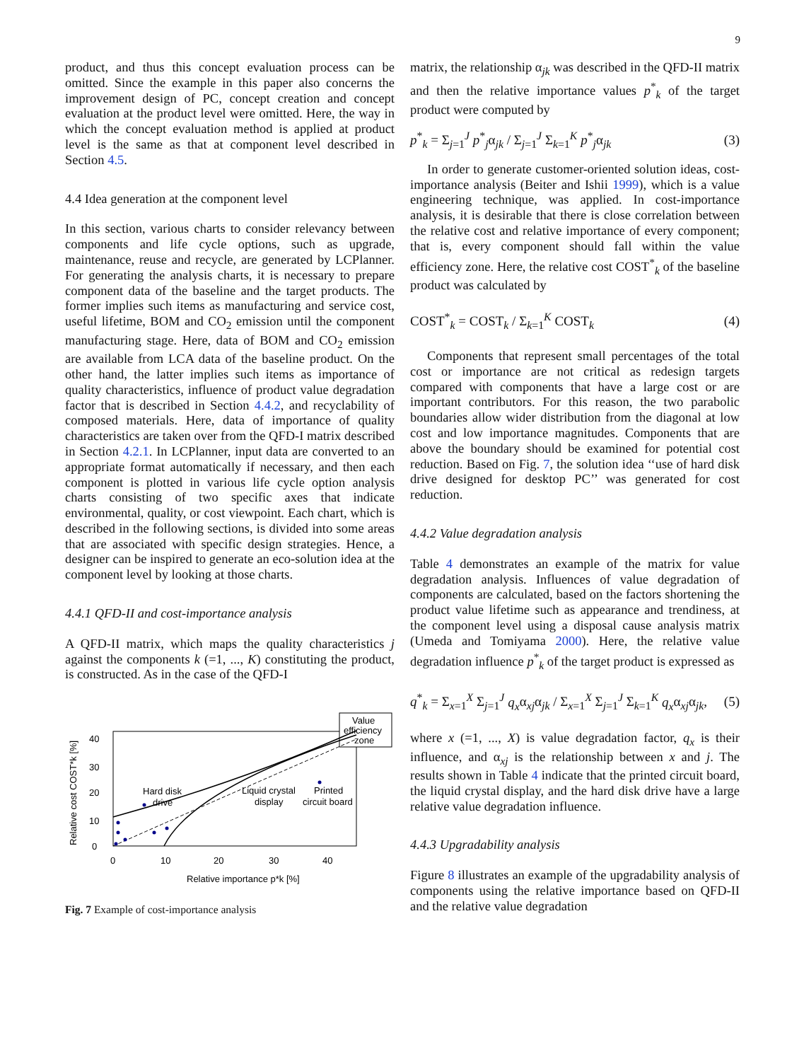9
product, and thus this concept evaluation process can be omitted. Since the example in this paper also concerns the improvement design of PC, concept creation and concept evaluation at the product level were omitted. Here, the way in which the concept evaluation method is applied at product level is the same as that at component level described in Section 4.5.
4.4 Idea generation at the component level
In this section, various charts to consider relevancy between components and life cycle options, such as upgrade, maintenance, reuse and recycle, are generated by LCPlanner. For generating the analysis charts, it is necessary to prepare component data of the baseline and the target products. The former implies such items as manufacturing and service cost, useful lifetime, BOM and CO<sub>2</sub> emission until the component manufacturing stage. Here, data of BOM and CO<sub>2</sub> emission are available from LCA data of the baseline product. On the other hand, the latter implies such items as importance of quality characteristics, influence of product value degradation factor that is described in Section 4.4.2, and recyclability of composed materials. Here, data of importance of quality characteristics are taken over from the QFD-I matrix described in Section 4.2.1. In LCPlanner, input data are converted to an appropriate format automatically if necessary, and then each component is plotted in various life cycle option analysis charts consisting of two specific axes that indicate environmental, quality, or cost viewpoint. Each chart, which is described in the following sections, is divided into some areas that are associated with specific design strategies. Hence, a designer can be inspired to generate an eco-solution idea at the component level by looking at those charts.
4.4.1 QFD-II and cost-importance analysis
A QFD-II matrix, which maps the quality characteristics j against the components k (=1, ..., K) constituting the product, is constructed. As in the case of the QFD-I
Relative cost COST*k [%]
40
30
20
10
0
Value
efficiency
zone
Hard disk
drive
Liquid crystal
display
Printed
circuit board
0
10
20
30
40
Relative importance p*k [%]
Fig. 7 Example of cost-importance analysis
matrix, the relationship α<sub>jk</sub> was described in the QFD-II matrix and then the relative importance values p<sup>*</sup><sub>k</sub> of the target product were computed by
p<sup>*</sup><sub>k</sub> = Σ<sub>j=1</sub><sup>J</sup> p<sup>*</sup><sub>j</sub>α<sub>jk</sub> / Σ<sub>j=1</sub><sup>J</sup> Σ<sub>k=1</sub><sup>K</sup> p<sup>*</sup><sub>j</sub>α<sub>jk</sub> (3)
In order to generate customer-oriented solution ideas, cost-importance analysis (Beiter and Ishii 1999), which is a value engineering technique, was applied. In cost-importance analysis, it is desirable that there is close correlation between the relative cost and relative importance of every component; that is, every component should fall within the value efficiency zone. Here, the relative cost COST<sup>*</sup><sub>k</sub> of the baseline product was calculated by
COST<sup>*</sup><sub>k</sub> = COST<sub>k</sub> / Σ<sub>k=1</sub><sup>K</sup> COST<sub>k</sub> (4)
Components that represent small percentages of the total cost or importance are not critical as redesign targets compared with components that have a large cost or are important contributors. For this reason, the two parabolic boundaries allow wider distribution from the diagonal at low cost and low importance magnitudes. Components that are above the boundary should be examined for potential cost reduction. Based on Fig. 7, the solution idea ‘‘use of hard disk drive designed for desktop PC’’ was generated for cost reduction.
4.4.2 Value degradation analysis
Table 4 demonstrates an example of the matrix for value degradation analysis. Influences of value degradation of components are calculated, based on the factors shortening the product value lifetime such as appearance and trendiness, at the component level using a disposal cause analysis matrix (Umeda and Tomiyama 2000). Here, the relative value degradation influence p<sup>*</sup><sub>k</sub> of the target product is expressed as
q<sup>*</sup><sub>k</sub> = Σ<sub>x=1</sub><sup>X</sup> Σ<sub>j=1</sub><sup>J</sup> q<sub>x</sub>α<sub>xj</sub>α<sub>jk</sub> / Σ<sub>x=1</sub><sup>X</sup> Σ<sub>j=1</sub><sup>J</sup> Σ<sub>k=1</sub><sup>K</sup> q<sub>x</sub>α<sub>xj</sub>α<sub>jk</sub>, (5)
where x (=1, ..., X) is value degradation factor, q<sub>x</sub> is their influence, and α<sub>xj</sub> is the relationship between x and j. The results shown in Table 4 indicate that the printed circuit board, the liquid crystal display, and the hard disk drive have a large relative value degradation influence.
4.4.3 Upgradability analysis
Figure 8 illustrates an example of the upgradability analysis of components using the relative importance based on QFD-II and the relative value degradation